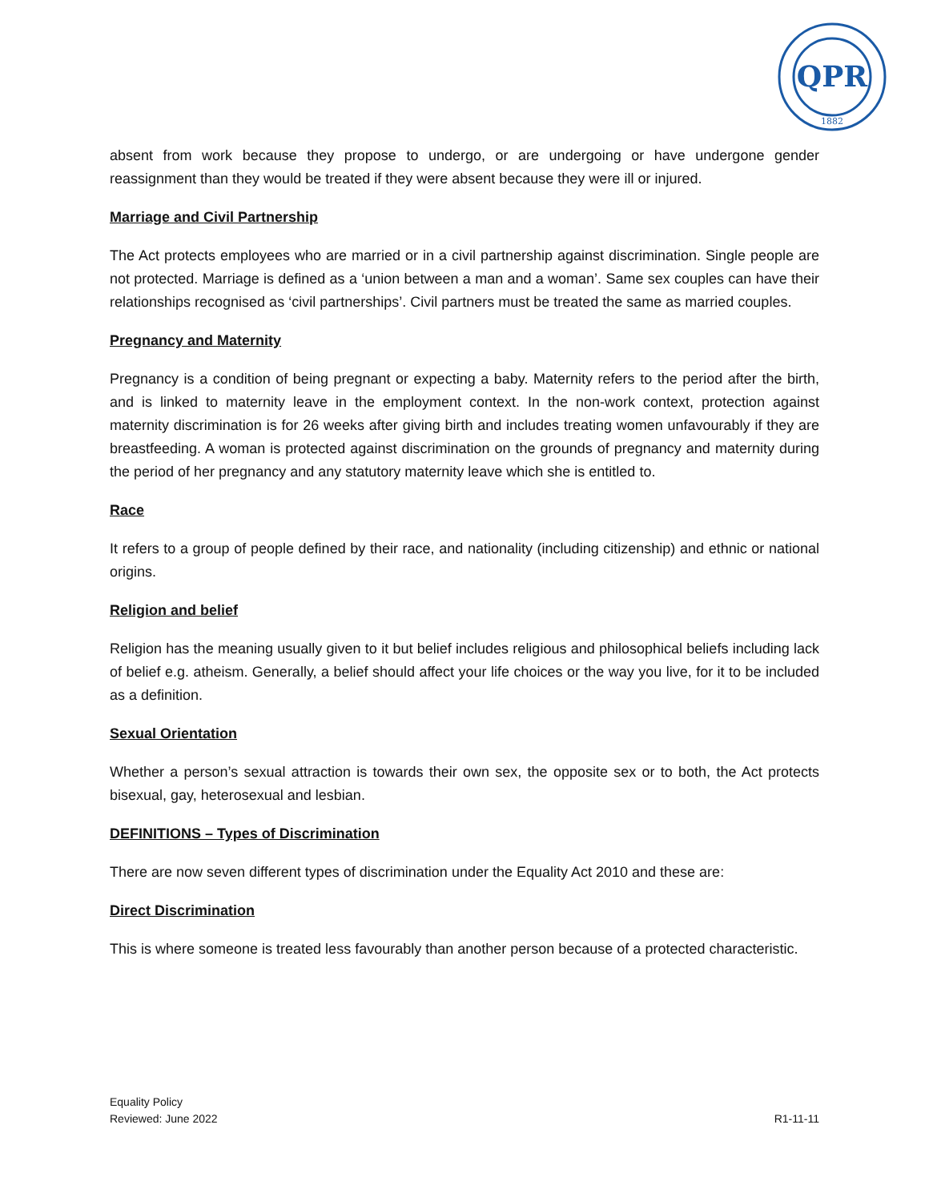QPR
1882
absent from work because they propose to undergo, or are undergoing or have undergone gender reassignment than they would be treated if they were absent because they were ill or injured.
Marriage and Civil Partnership
The Act protects employees who are married or in a civil partnership against discrimination. Single people are not protected. Marriage is defined as a ‘union between a man and a woman’. Same sex couples can have their relationships recognised as ‘civil partnerships’. Civil partners must be treated the same as married couples.
Pregnancy and Maternity
Pregnancy is a condition of being pregnant or expecting a baby. Maternity refers to the period after the birth, and is linked to maternity leave in the employment context. In the non-work context, protection against maternity discrimination is for 26 weeks after giving birth and includes treating women unfavourably if they are breastfeeding. A woman is protected against discrimination on the grounds of pregnancy and maternity during the period of her pregnancy and any statutory maternity leave which she is entitled to.
Race
It refers to a group of people defined by their race, and nationality (including citizenship) and ethnic or national origins.
Religion and belief
Religion has the meaning usually given to it but belief includes religious and philosophical beliefs including lack of belief e.g. atheism. Generally, a belief should affect your life choices or the way you live, for it to be included as a definition.
Sexual Orientation
Whether a person’s sexual attraction is towards their own sex, the opposite sex or to both, the Act protects bisexual, gay, heterosexual and lesbian.
DEFINITIONS – Types of Discrimination
There are now seven different types of discrimination under the Equality Act 2010 and these are:
Direct Discrimination
This is where someone is treated less favourably than another person because of a protected characteristic.
Equality Policy
Reviewed: June 2022
R1-11-11